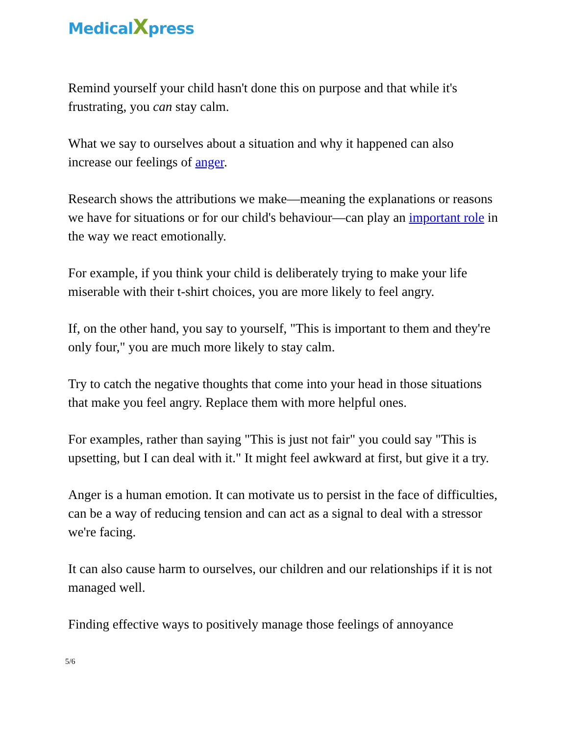MedicalXpress
Remind yourself your child hasn't done this on purpose and that while it's frustrating, you can stay calm.
What we say to ourselves about a situation and why it happened can also increase our feelings of anger.
Research shows the attributions we make—meaning the explanations or reasons we have for situations or for our child's behaviour—can play an important role in the way we react emotionally.
For example, if you think your child is deliberately trying to make your life miserable with their t-shirt choices, you are more likely to feel angry.
If, on the other hand, you say to yourself, "This is important to them and they're only four," you are much more likely to stay calm.
Try to catch the negative thoughts that come into your head in those situations that make you feel angry. Replace them with more helpful ones.
For examples, rather than saying "This is just not fair" you could say "This is upsetting, but I can deal with it." It might feel awkward at first, but give it a try.
Anger is a human emotion. It can motivate us to persist in the face of difficulties, can be a way of reducing tension and can act as a signal to deal with a stressor we're facing.
It can also cause harm to ourselves, our children and our relationships if it is not managed well.
Finding effective ways to positively manage those feelings of annoyance
5/6